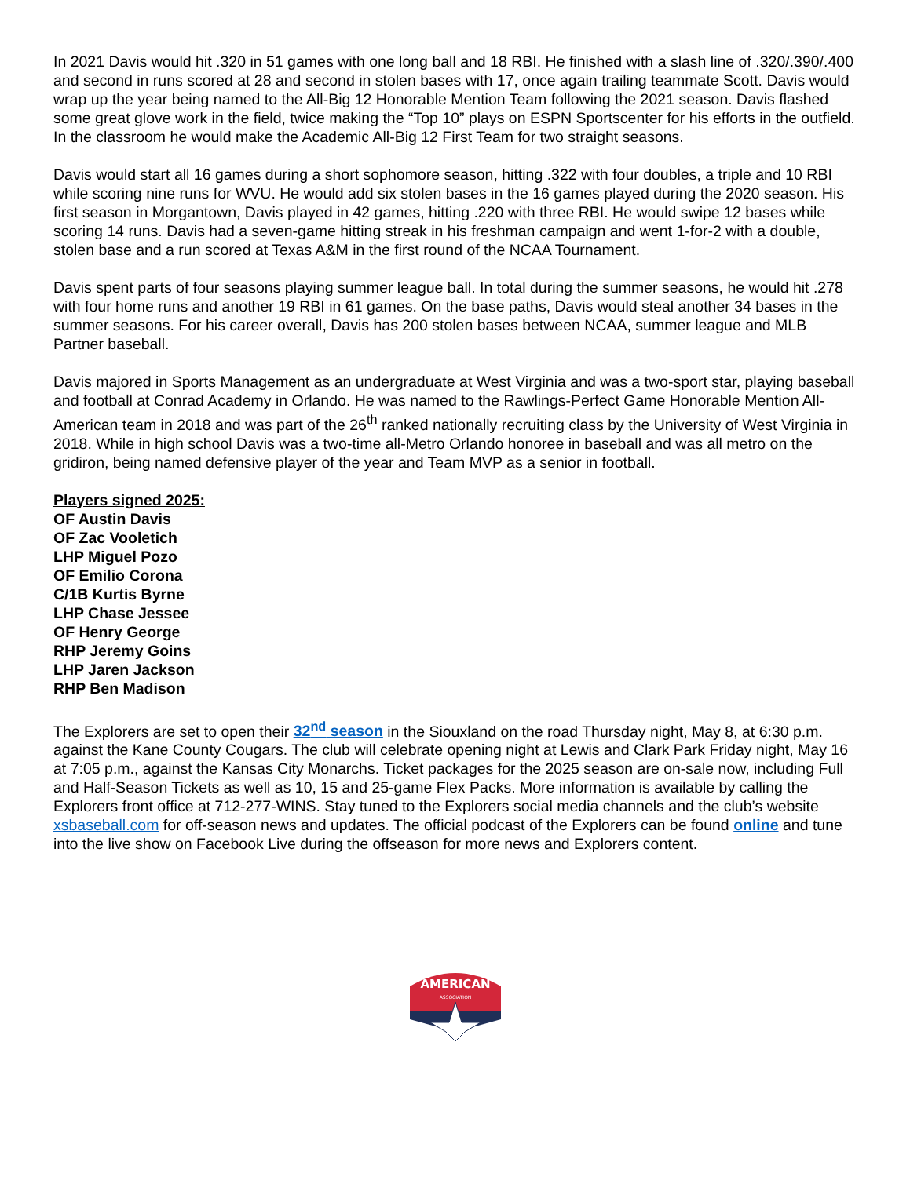In 2021 Davis would hit .320 in 51 games with one long ball and 18 RBI. He finished with a slash line of .320/.390/.400 and second in runs scored at 28 and second in stolen bases with 17, once again trailing teammate Scott. Davis would wrap up the year being named to the All-Big 12 Honorable Mention Team following the 2021 season. Davis flashed some great glove work in the field, twice making the “Top 10” plays on ESPN Sportscenter for his efforts in the outfield. In the classroom he would make the Academic All-Big 12 First Team for two straight seasons.
Davis would start all 16 games during a short sophomore season, hitting .322 with four doubles, a triple and 10 RBI while scoring nine runs for WVU. He would add six stolen bases in the 16 games played during the 2020 season. His first season in Morgantown, Davis played in 42 games, hitting .220 with three RBI. He would swipe 12 bases while scoring 14 runs. Davis had a seven-game hitting streak in his freshman campaign and went 1-for-2 with a double, stolen base and a run scored at Texas A&M in the first round of the NCAA Tournament.
Davis spent parts of four seasons playing summer league ball. In total during the summer seasons, he would hit .278 with four home runs and another 19 RBI in 61 games. On the base paths, Davis would steal another 34 bases in the summer seasons. For his career overall, Davis has 200 stolen bases between NCAA, summer league and MLB Partner baseball.
Davis majored in Sports Management as an undergraduate at West Virginia and was a two-sport star, playing baseball and football at Conrad Academy in Orlando. He was named to the Rawlings-Perfect Game Honorable Mention All-American team in 2018 and was part of the 26<sup>th</sup> ranked nationally recruiting class by the University of West Virginia in 2018. While in high school Davis was a two-time all-Metro Orlando honoree in baseball and was all metro on the gridiron, being named defensive player of the year and Team MVP as a senior in football.
Players signed 2025:
OF Austin Davis
OF Zac Vooletich
LHP Miguel Pozo
OF Emilio Corona
C/1B Kurtis Byrne
LHP Chase Jessee
OF Henry George
RHP Jeremy Goins
LHP Jaren Jackson
RHP Ben Madison
The Explorers are set to open their 32<sup>nd</sup> season in the Siouxland on the road Thursday night, May 8, at 6:30 p.m. against the Kane County Cougars. The club will celebrate opening night at Lewis and Clark Park Friday night, May 16 at 7:05 p.m., against the Kansas City Monarchs. Ticket packages for the 2025 season are on-sale now, including Full and Half-Season Tickets as well as 10, 15 and 25-game Flex Packs. More information is available by calling the Explorers front office at 712-277-WINS. Stay tuned to the Explorers social media channels and the club’s website xsbaseball.com for off-season news and updates. The official podcast of the Explorers can be found online and tune into the live show on Facebook Live during the offseason for more news and Explorers content.
AMERICAN
ASSOCIATION